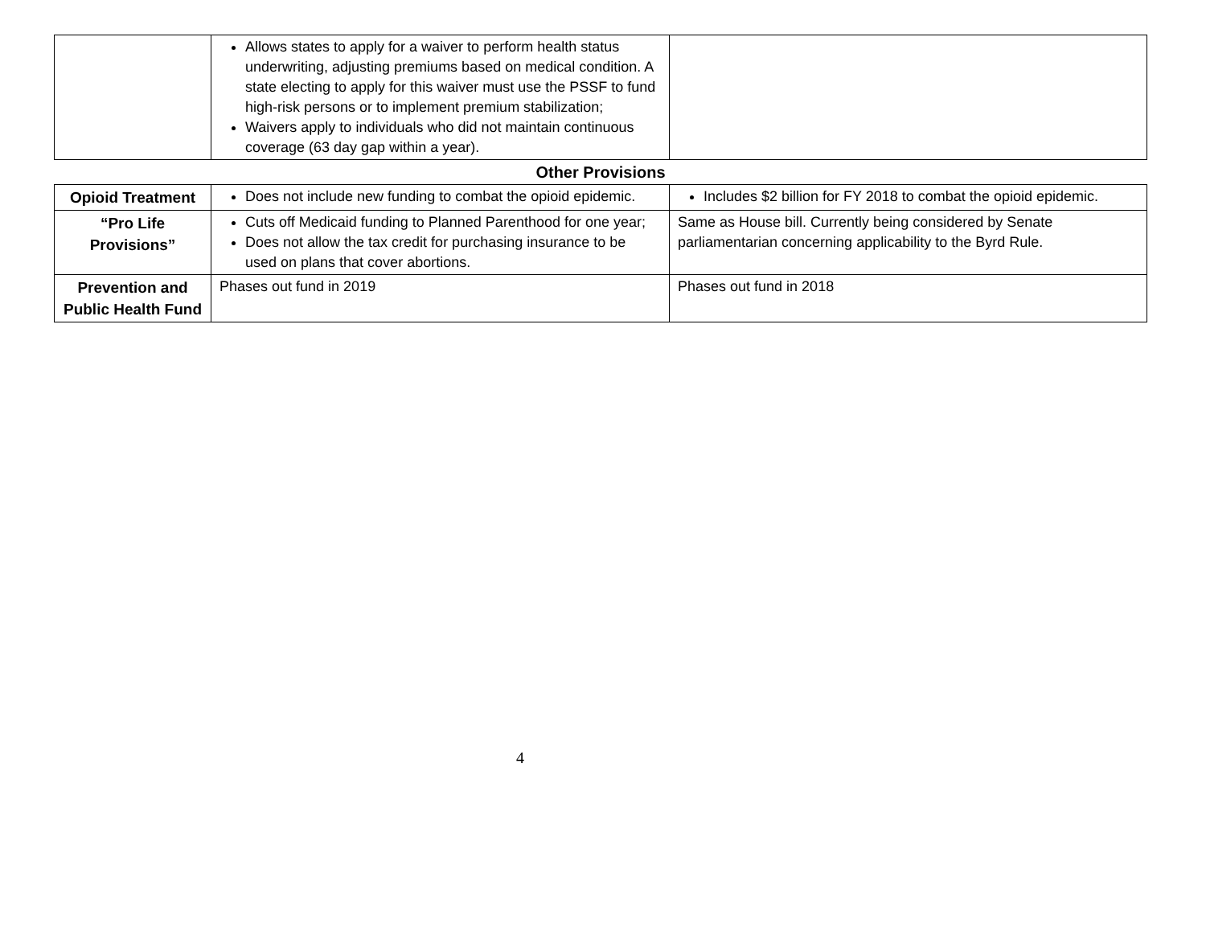| | Allows states to apply for a waiver to perform health status underwriting, adjusting premiums based on medical condition. A state electing to apply for this waiver must use the PSSF to fund high-risk persons or to implement premium stabilization; Waivers apply to individuals who did not maintain continuous coverage (63 day gap within a year). | |
Other Provisions
| Opioid Treatment | Does not include new funding to combat the opioid epidemic. | Includes $2 billion for FY 2018 to combat the opioid epidemic. |
| “Pro Life Provisions” | Cuts off Medicaid funding to Planned Parenthood for one year; Does not allow the tax credit for purchasing insurance to be used on plans that cover abortions. | Same as House bill. Currently being considered by Senate parliamentarian concerning applicability to the Byrd Rule. |
| Prevention and Public Health Fund | Phases out fund in 2019 | Phases out fund in 2018 |
4